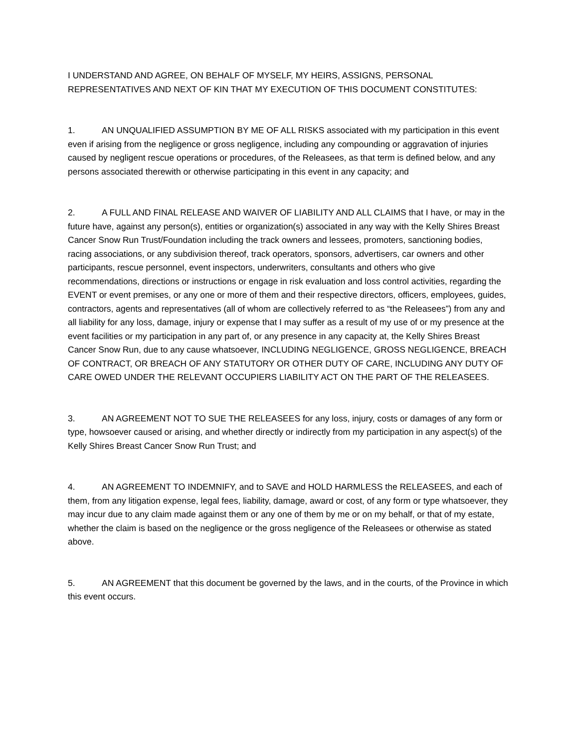I UNDERSTAND AND AGREE, ON BEHALF OF MYSELF, MY HEIRS, ASSIGNS, PERSONAL REPRESENTATIVES AND NEXT OF KIN THAT MY EXECUTION OF THIS DOCUMENT CONSTITUTES:
1. AN UNQUALIFIED ASSUMPTION BY ME OF ALL RISKS associated with my participation in this event even if arising from the negligence or gross negligence, including any compounding or aggravation of injuries caused by negligent rescue operations or procedures, of the Releasees, as that term is defined below, and any persons associated therewith or otherwise participating in this event in any capacity; and
2. A FULL AND FINAL RELEASE AND WAIVER OF LIABILITY AND ALL CLAIMS that I have, or may in the future have, against any person(s), entities or organization(s) associated in any way with the Kelly Shires Breast Cancer Snow Run Trust/Foundation including the track owners and lessees, promoters, sanctioning bodies, racing associations, or any subdivision thereof, track operators, sponsors, advertisers, car owners and other participants, rescue personnel, event inspectors, underwriters, consultants and others who give recommendations, directions or instructions or engage in risk evaluation and loss control activities, regarding the EVENT or event premises, or any one or more of them and their respective directors, officers, employees, guides, contractors, agents and representatives (all of whom are collectively referred to as “the Releasees”) from any and all liability for any loss, damage, injury or expense that I may suffer as a result of my use of or my presence at the event facilities or my participation in any part of, or any presence in any capacity at, the Kelly Shires Breast Cancer Snow Run, due to any cause whatsoever, INCLUDING NEGLIGENCE, GROSS NEGLIGENCE, BREACH OF CONTRACT, OR BREACH OF ANY STATUTORY OR OTHER DUTY OF CARE, INCLUDING ANY DUTY OF CARE OWED UNDER THE RELEVANT OCCUPIERS LIABILITY ACT ON THE PART OF THE RELEASEES.
3. AN AGREEMENT NOT TO SUE THE RELEASEES for any loss, injury, costs or damages of any form or type, howsoever caused or arising, and whether directly or indirectly from my participation in any aspect(s) of the Kelly Shires Breast Cancer Snow Run Trust; and
4. AN AGREEMENT TO INDEMNIFY, and to SAVE and HOLD HARMLESS the RELEASEES, and each of them, from any litigation expense, legal fees, liability, damage, award or cost, of any form or type whatsoever, they may incur due to any claim made against them or any one of them by me or on my behalf, or that of my estate, whether the claim is based on the negligence or the gross negligence of the Releasees or otherwise as stated above.
5. AN AGREEMENT that this document be governed by the laws, and in the courts, of the Province in which this event occurs.